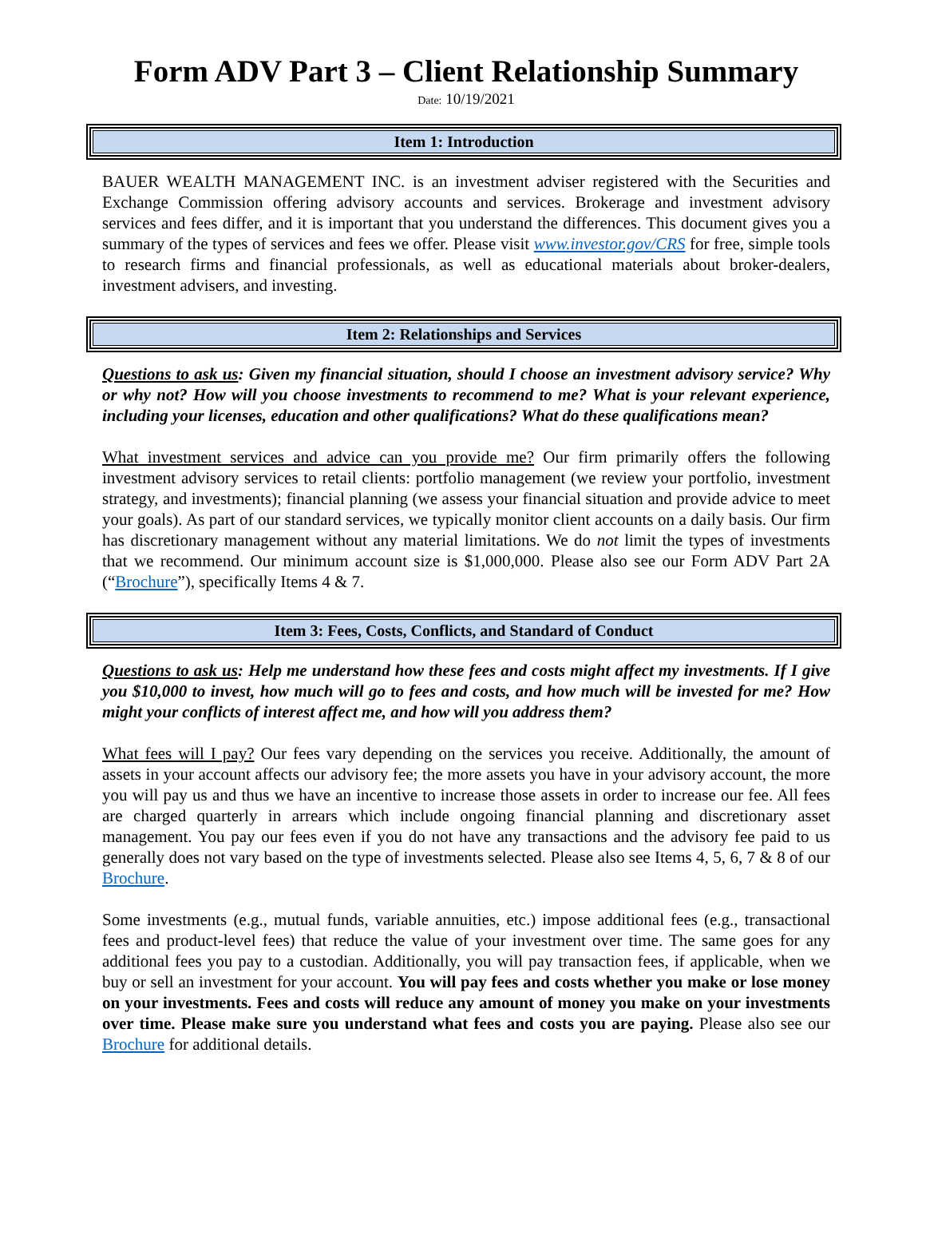Form ADV Part 3 – Client Relationship Summary
Date: 10/19/2021
Item 1: Introduction
BAUER WEALTH MANAGEMENT INC. is an investment adviser registered with the Securities and Exchange Commission offering advisory accounts and services. Brokerage and investment advisory services and fees differ, and it is important that you understand the differences. This document gives you a summary of the types of services and fees we offer. Please visit www.investor.gov/CRS for free, simple tools to research firms and financial professionals, as well as educational materials about broker-dealers, investment advisers, and investing.
Item 2: Relationships and Services
Questions to ask us: Given my financial situation, should I choose an investment advisory service? Why or why not? How will you choose investments to recommend to me? What is your relevant experience, including your licenses, education and other qualifications? What do these qualifications mean?
What investment services and advice can you provide me? Our firm primarily offers the following investment advisory services to retail clients: portfolio management (we review your portfolio, investment strategy, and investments); financial planning (we assess your financial situation and provide advice to meet your goals). As part of our standard services, we typically monitor client accounts on a daily basis. Our firm has discretionary management without any material limitations. We do not limit the types of investments that we recommend. Our minimum account size is $1,000,000. Please also see our Form ADV Part 2A (“Brochure”), specifically Items 4 & 7.
Item 3: Fees, Costs, Conflicts, and Standard of Conduct
Questions to ask us: Help me understand how these fees and costs might affect my investments. If I give you $10,000 to invest, how much will go to fees and costs, and how much will be invested for me? How might your conflicts of interest affect me, and how will you address them?
What fees will I pay? Our fees vary depending on the services you receive. Additionally, the amount of assets in your account affects our advisory fee; the more assets you have in your advisory account, the more you will pay us and thus we have an incentive to increase those assets in order to increase our fee. All fees are charged quarterly in arrears which include ongoing financial planning and discretionary asset management. You pay our fees even if you do not have any transactions and the advisory fee paid to us generally does not vary based on the type of investments selected. Please also see Items 4, 5, 6, 7 & 8 of our Brochure.
Some investments (e.g., mutual funds, variable annuities, etc.) impose additional fees (e.g., transactional fees and product-level fees) that reduce the value of your investment over time. The same goes for any additional fees you pay to a custodian. Additionally, you will pay transaction fees, if applicable, when we buy or sell an investment for your account. You will pay fees and costs whether you make or lose money on your investments. Fees and costs will reduce any amount of money you make on your investments over time. Please make sure you understand what fees and costs you are paying. Please also see our Brochure for additional details.